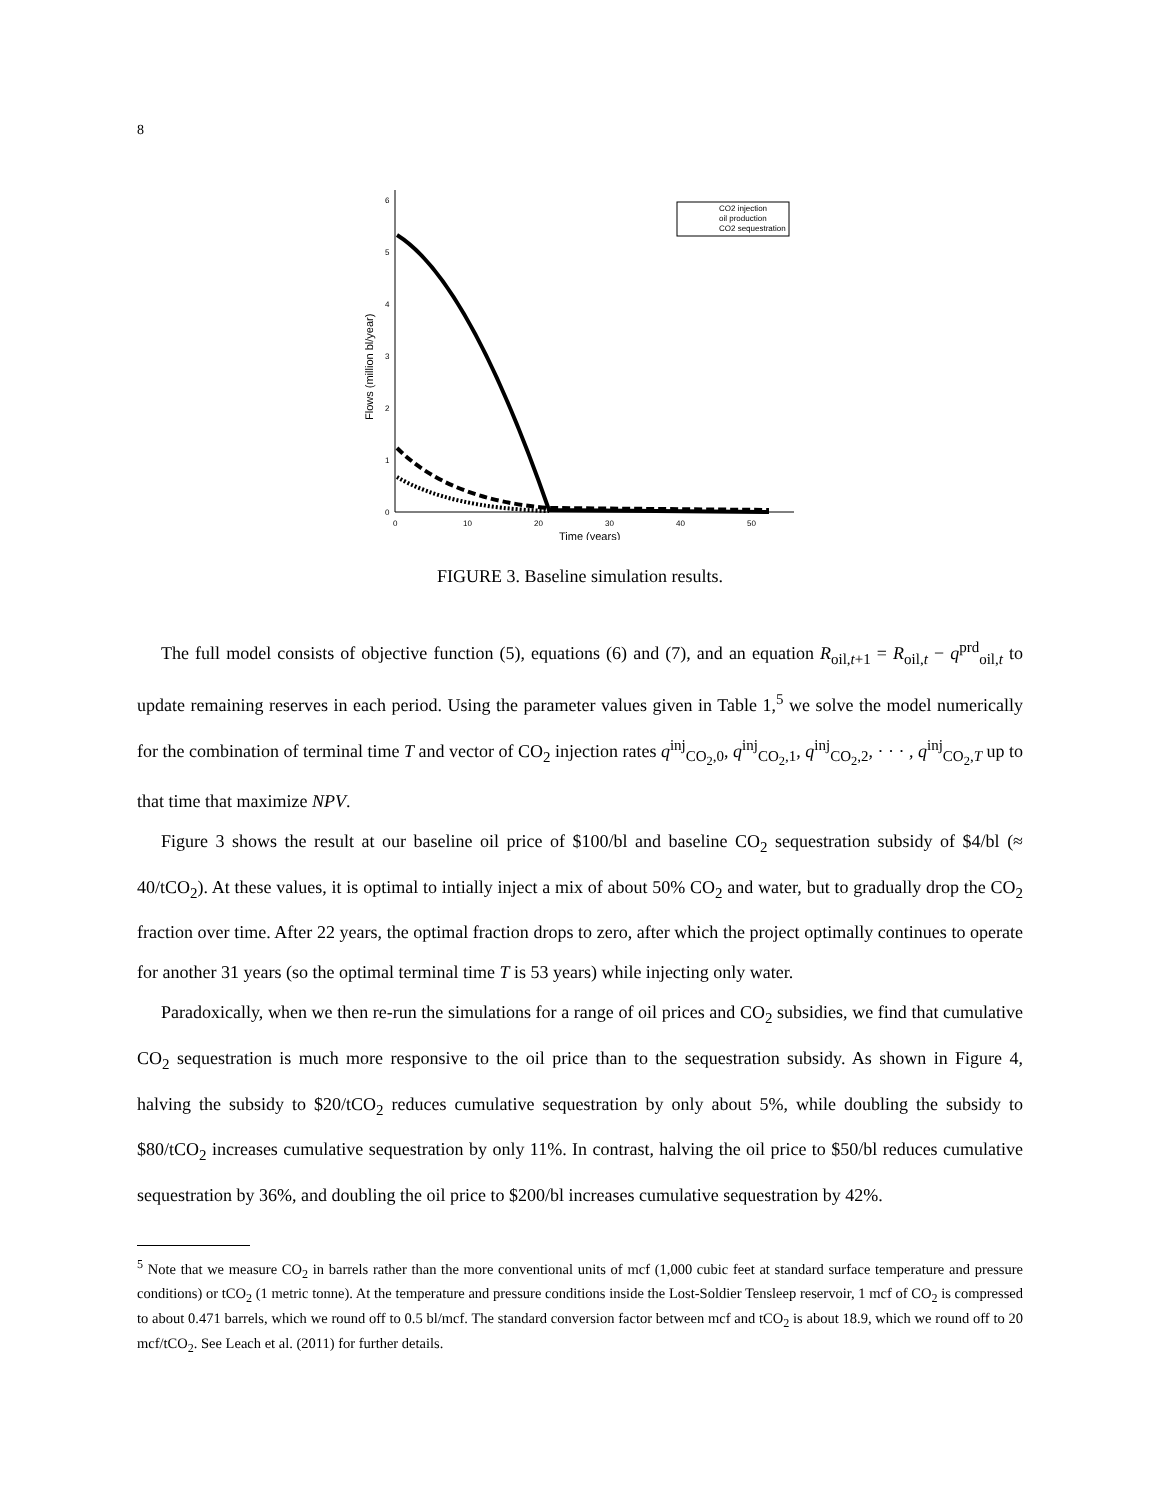8
0
1
2
3
4
5
6
0
10
20
30
40
50
Time (years)
Flows (million bl/year)
CO2 injection
oil production
CO2 sequestration
FIGURE 3. Baseline simulation results.
The full model consists of objective function (5), equations (6) and (7), and an equation R<sub>oil,t+1</sub> = R<sub>oil,t</sub> − q<sup>prd</sup><sub>oil,t</sub> to update remaining reserves in each period. Using the parameter values given in Table 1,<sup>5</sup> we solve the model numerically for the combination of terminal time T and vector of CO<sub>2</sub> injection rates q<sup>inj</sup><sub>CO<sub>2</sub>,0</sub>, q<sup>inj</sup><sub>CO<sub>2</sub>,1</sub>, q<sup>inj</sup><sub>CO<sub>2</sub>,2</sub>, · · · , q<sup>inj</sup><sub>CO<sub>2</sub>,T</sub> up to that time that maximize NPV.
Figure 3 shows the result at our baseline oil price of $100/bl and baseline CO<sub>2</sub> sequestration subsidy of $4/bl (≈ 40/tCO<sub>2</sub>). At these values, it is optimal to intially inject a mix of about 50% CO<sub>2</sub> and water, but to gradually drop the CO<sub>2</sub> fraction over time. After 22 years, the optimal fraction drops to zero, after which the project optimally continues to operate for another 31 years (so the optimal terminal time T is 53 years) while injecting only water.
Paradoxically, when we then re-run the simulations for a range of oil prices and CO<sub>2</sub> subsidies, we find that cumulative CO<sub>2</sub> sequestration is much more responsive to the oil price than to the sequestration subsidy. As shown in Figure 4, halving the subsidy to $20/tCO<sub>2</sub> reduces cumulative sequestration by only about 5%, while doubling the subsidy to $80/tCO<sub>2</sub> increases cumulative sequestration by only 11%. In contrast, halving the oil price to $50/bl reduces cumulative sequestration by 36%, and doubling the oil price to $200/bl increases cumulative sequestration by 42%.
<sup>5</sup> Note that we measure CO<sub>2</sub> in barrels rather than the more conventional units of mcf (1,000 cubic feet at standard surface temperature and pressure conditions) or tCO<sub>2</sub> (1 metric tonne). At the temperature and pressure conditions inside the Lost-Soldier Tensleep reservoir, 1 mcf of CO<sub>2</sub> is compressed to about 0.471 barrels, which we round off to 0.5 bl/mcf. The standard conversion factor between mcf and tCO<sub>2</sub> is about 18.9, which we round off to 20 mcf/tCO<sub>2</sub>. See Leach et al. (2011) for further details.